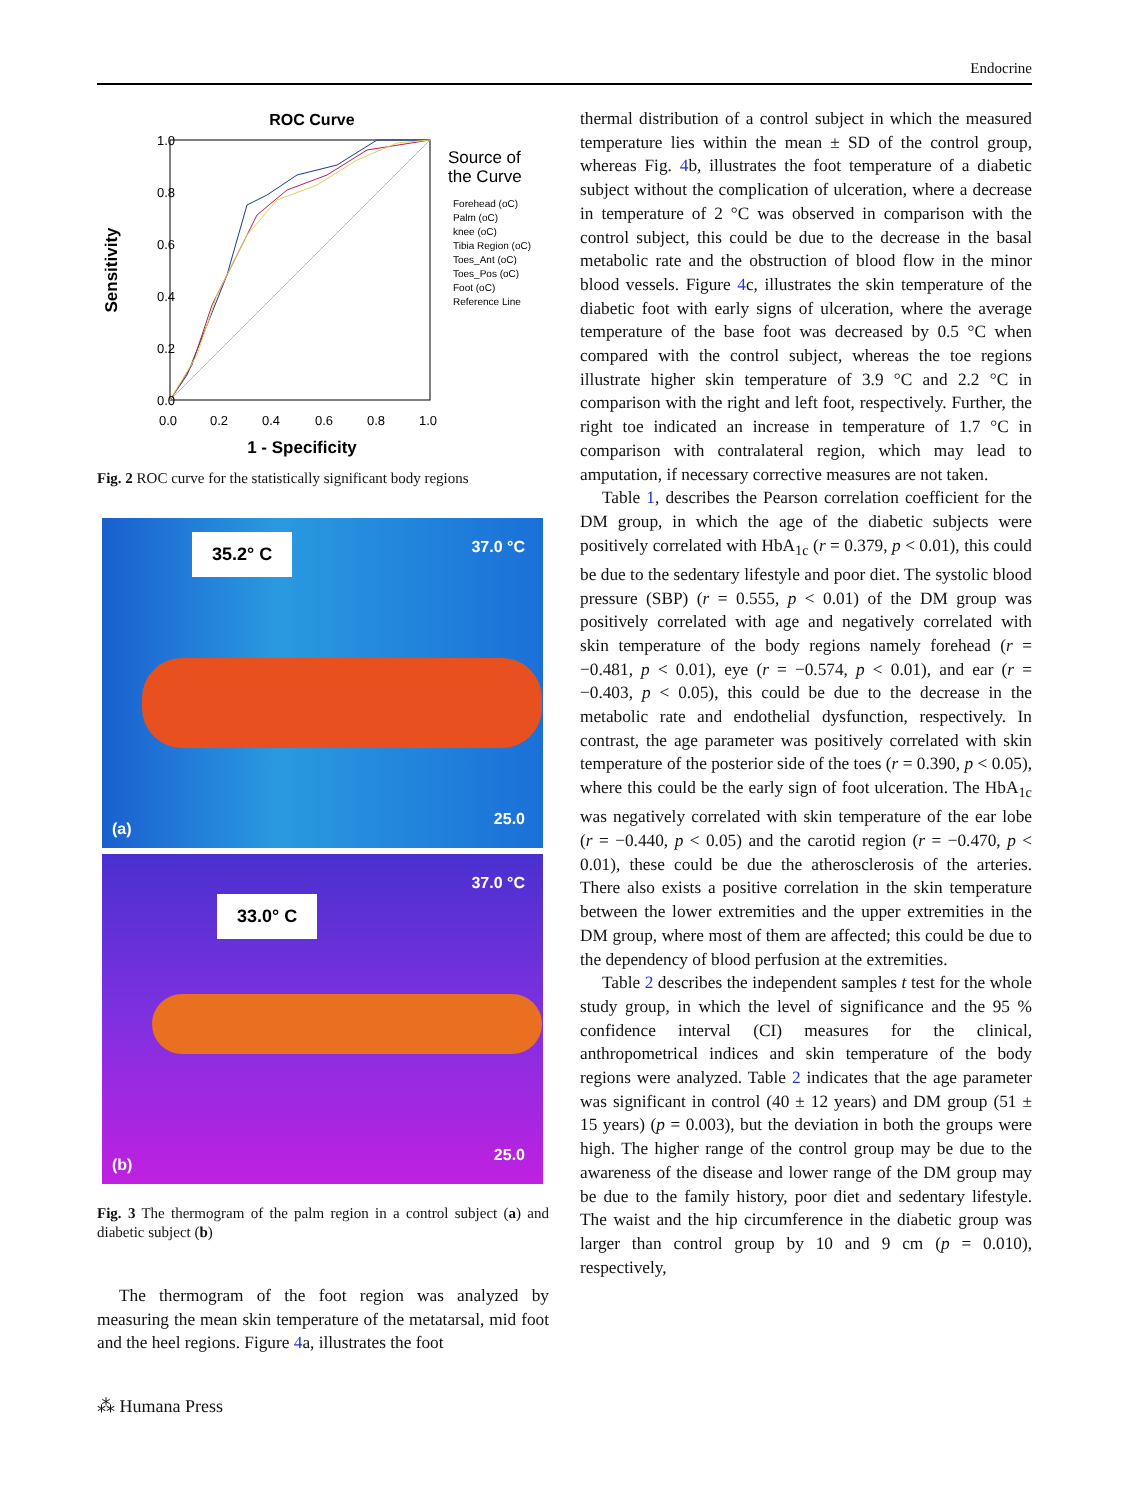Endocrine
ROC Curve
1.0
0.8
0.6
0.4
0.2
0.0
0.0
0.2
0.4
0.6
0.8
1.0
1 - Specificity
Sensitivity
Source of
the Curve
Forehead (oC)
Palm (oC)
knee (oC)
Tibia Region (oC)
Toes_Ant (oC)
Toes_Pos (oC)
Foot (oC)
Reference Line
Fig. 2 ROC curve for the statistically significant body regions
35.2° C 37.0 °C
25.0
(a)
33.0° C
37.0 °C
25.0
(b)
Fig. 3 The thermogram of the palm region in a control subject (a) and diabetic subject (b)
The thermogram of the foot region was analyzed by measuring the mean skin temperature of the metatarsal, mid foot and the heel regions. Figure 4a, illustrates the foot
thermal distribution of a control subject in which the measured temperature lies within the mean ± SD of the control group, whereas Fig. 4b, illustrates the foot temperature of a diabetic subject without the complication of ulceration, where a decrease in temperature of 2 °C was observed in comparison with the control subject, this could be due to the decrease in the basal metabolic rate and the obstruction of blood flow in the minor blood vessels. Figure 4c, illustrates the skin temperature of the diabetic foot with early signs of ulceration, where the average temperature of the base foot was decreased by 0.5 °C when compared with the control subject, whereas the toe regions illustrate higher skin temperature of 3.9 °C and 2.2 °C in comparison with the right and left foot, respectively. Further, the right toe indicated an increase in temperature of 1.7 °C in comparison with contralateral region, which may lead to amputation, if necessary corrective measures are not taken.
Table 1, describes the Pearson correlation coefficient for the DM group, in which the age of the diabetic subjects were positively correlated with HbA<sub>1c</sub> (r = 0.379, p < 0.01), this could be due to the sedentary lifestyle and poor diet. The systolic blood pressure (SBP) (r = 0.555, p < 0.01) of the DM group was positively correlated with age and negatively correlated with skin temperature of the body regions namely forehead (r = −0.481, p < 0.01), eye (r = −0.574, p < 0.01), and ear (r = −0.403, p < 0.05), this could be due to the decrease in the metabolic rate and endothelial dysfunction, respectively. In contrast, the age parameter was positively correlated with skin temperature of the posterior side of the toes (r = 0.390, p < 0.05), where this could be the early sign of foot ulceration. The HbA<sub>1c</sub> was negatively correlated with skin temperature of the ear lobe (r = −0.440, p < 0.05) and the carotid region (r = −0.470, p < 0.01), these could be due the atherosclerosis of the arteries. There also exists a positive correlation in the skin temperature between the lower extremities and the upper extremities in the DM group, where most of them are affected; this could be due to the dependency of blood perfusion at the extremities.
Table 2 describes the independent samples t test for the whole study group, in which the level of significance and the 95 % confidence interval (CI) measures for the clinical, anthropometrical indices and skin temperature of the body regions were analyzed. Table 2 indicates that the age parameter was significant in control (40 ± 12 years) and DM group (51 ± 15 years) (p = 0.003), but the deviation in both the groups were high. The higher range of the control group may be due to the awareness of the disease and lower range of the DM group may be due to the family history, poor diet and sedentary lifestyle. The waist and the hip circumference in the diabetic group was larger than control group by 10 and 9 cm (p = 0.010), respectively,
⁂ Humana Press